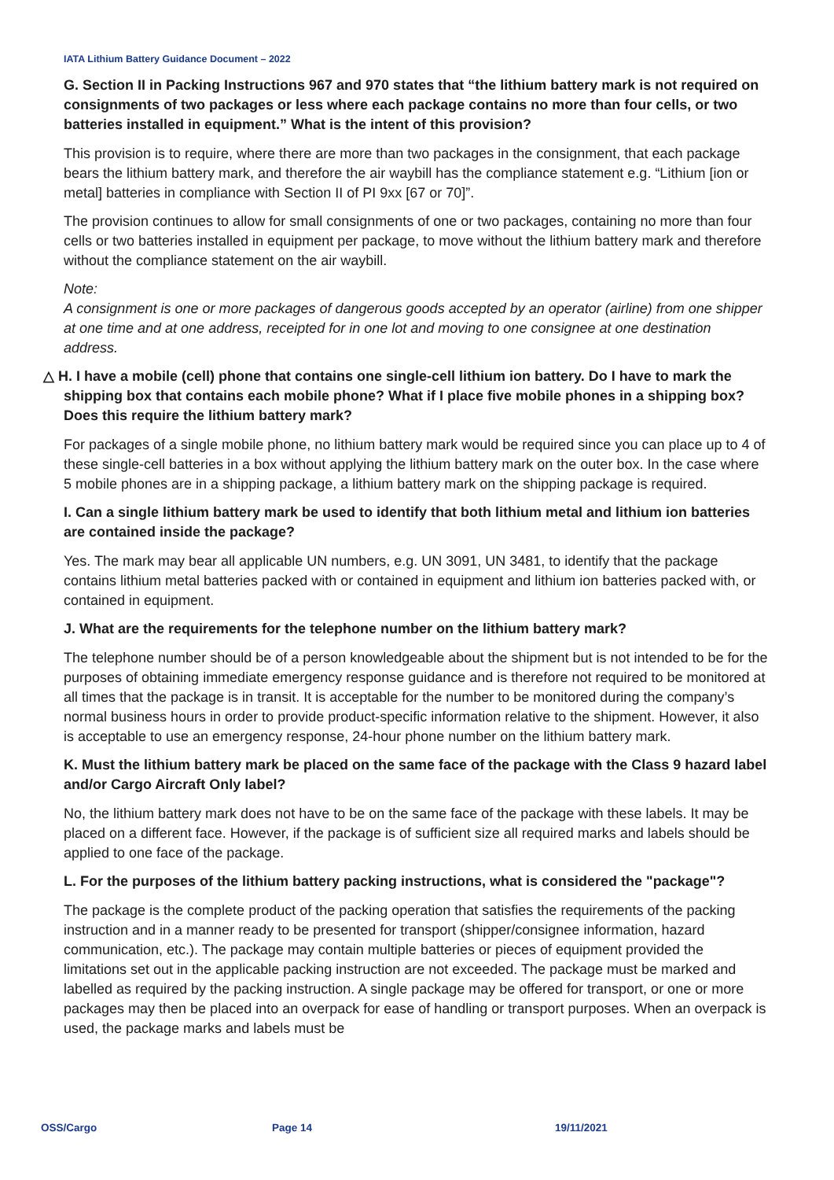IATA Lithium Battery Guidance Document – 2022
G. Section II in Packing Instructions 967 and 970 states that “the lithium battery mark is not required on consignments of two packages or less where each package contains no more than four cells, or two batteries installed in equipment.” What is the intent of this provision?
This provision is to require, where there are more than two packages in the consignment, that each package bears the lithium battery mark, and therefore the air waybill has the compliance statement e.g. “Lithium [ion or metal] batteries in compliance with Section II of PI 9xx [67 or 70]”.
The provision continues to allow for small consignments of one or two packages, containing no more than four cells or two batteries installed in equipment per package, to move without the lithium battery mark and therefore without the compliance statement on the air waybill.
Note:
A consignment is one or more packages of dangerous goods accepted by an operator (airline) from one shipper at one time and at one address, receipted for in one lot and moving to one consignee at one destination address.
△ H. I have a mobile (cell) phone that contains one single-cell lithium ion battery. Do I have to mark the shipping box that contains each mobile phone? What if I place five mobile phones in a shipping box? Does this require the lithium battery mark?
For packages of a single mobile phone, no lithium battery mark would be required since you can place up to 4 of these single-cell batteries in a box without applying the lithium battery mark on the outer box. In the case where 5 mobile phones are in a shipping package, a lithium battery mark on the shipping package is required.
I. Can a single lithium battery mark be used to identify that both lithium metal and lithium ion batteries are contained inside the package?
Yes. The mark may bear all applicable UN numbers, e.g. UN 3091, UN 3481, to identify that the package contains lithium metal batteries packed with or contained in equipment and lithium ion batteries packed with, or contained in equipment.
J. What are the requirements for the telephone number on the lithium battery mark?
The telephone number should be of a person knowledgeable about the shipment but is not intended to be for the purposes of obtaining immediate emergency response guidance and is therefore not required to be monitored at all times that the package is in transit. It is acceptable for the number to be monitored during the company’s normal business hours in order to provide product-specific information relative to the shipment. However, it also is acceptable to use an emergency response, 24-hour phone number on the lithium battery mark.
K. Must the lithium battery mark be placed on the same face of the package with the Class 9 hazard label and/or Cargo Aircraft Only label?
No, the lithium battery mark does not have to be on the same face of the package with these labels. It may be placed on a different face. However, if the package is of sufficient size all required marks and labels should be applied to one face of the package.
L. For the purposes of the lithium battery packing instructions, what is considered the "package"?
The package is the complete product of the packing operation that satisfies the requirements of the packing instruction and in a manner ready to be presented for transport (shipper/consignee information, hazard communication, etc.). The package may contain multiple batteries or pieces of equipment provided the limitations set out in the applicable packing instruction are not exceeded. The package must be marked and labelled as required by the packing instruction. A single package may be offered for transport, or one or more packages may then be placed into an overpack for ease of handling or transport purposes. When an overpack is used, the package marks and labels must be
OSS/Cargo Page 14 19/11/2021